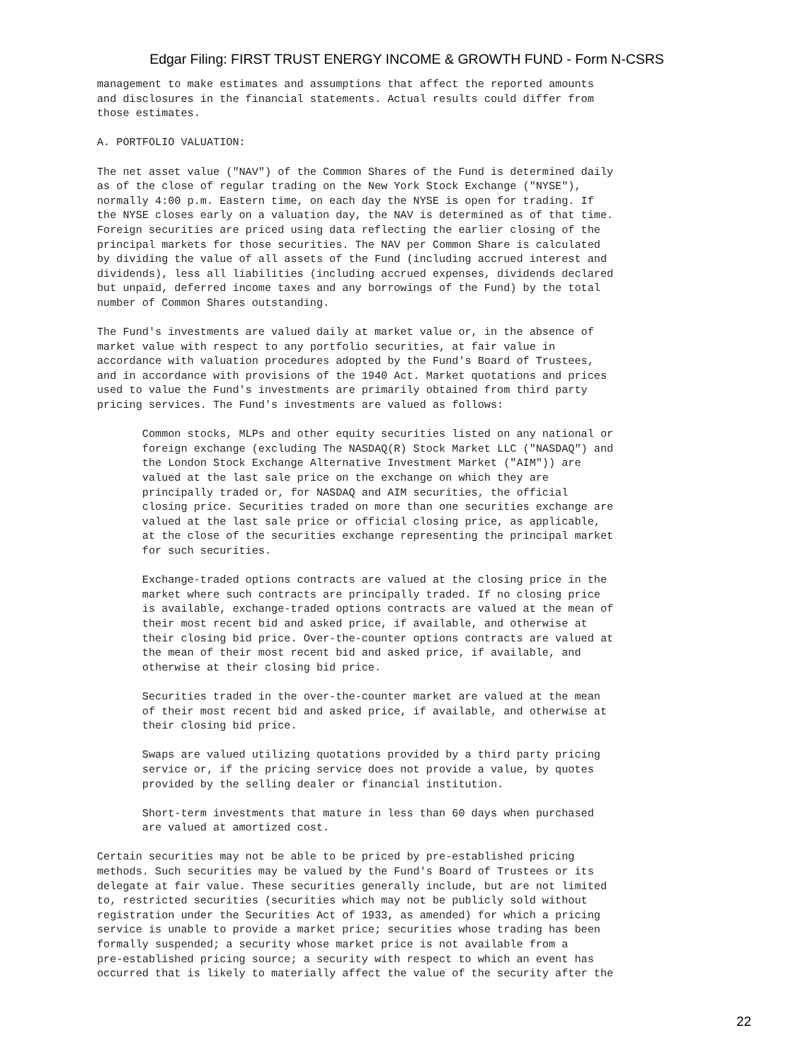Edgar Filing: FIRST TRUST ENERGY INCOME & GROWTH FUND - Form N-CSRS
management to make estimates and assumptions that affect the reported amounts
and disclosures in the financial statements. Actual results could differ from
those estimates.

A. PORTFOLIO VALUATION:

The net asset value ("NAV") of the Common Shares of the Fund is determined daily
as of the close of regular trading on the New York Stock Exchange ("NYSE"),
normally 4:00 p.m. Eastern time, on each day the NYSE is open for trading. If
the NYSE closes early on a valuation day, the NAV is determined as of that time.
Foreign securities are priced using data reflecting the earlier closing of the
principal markets for those securities. The NAV per Common Share is calculated
by dividing the value of all assets of the Fund (including accrued interest and
dividends), less all liabilities (including accrued expenses, dividends declared
but unpaid, deferred income taxes and any borrowings of the Fund) by the total
number of Common Shares outstanding.

The Fund's investments are valued daily at market value or, in the absence of
market value with respect to any portfolio securities, at fair value in
accordance with valuation procedures adopted by the Fund's Board of Trustees,
and in accordance with provisions of the 1940 Act. Market quotations and prices
used to value the Fund's investments are primarily obtained from third party
pricing services. The Fund's investments are valued as follows:

       Common stocks, MLPs and other equity securities listed on any national or
       foreign exchange (excluding The NASDAQ(R) Stock Market LLC ("NASDAQ") and
       the London Stock Exchange Alternative Investment Market ("AIM")) are
       valued at the last sale price on the exchange on which they are
       principally traded or, for NASDAQ and AIM securities, the official
       closing price. Securities traded on more than one securities exchange are
       valued at the last sale price or official closing price, as applicable,
       at the close of the securities exchange representing the principal market
       for such securities.

       Exchange-traded options contracts are valued at the closing price in the
       market where such contracts are principally traded. If no closing price
       is available, exchange-traded options contracts are valued at the mean of
       their most recent bid and asked price, if available, and otherwise at
       their closing bid price. Over-the-counter options contracts are valued at
       the mean of their most recent bid and asked price, if available, and
       otherwise at their closing bid price.

       Securities traded in the over-the-counter market are valued at the mean
       of their most recent bid and asked price, if available, and otherwise at
       their closing bid price.

       Swaps are valued utilizing quotations provided by a third party pricing
       service or, if the pricing service does not provide a value, by quotes
       provided by the selling dealer or financial institution.

       Short-term investments that mature in less than 60 days when purchased
       are valued at amortized cost.

Certain securities may not be able to be priced by pre-established pricing
methods. Such securities may be valued by the Fund's Board of Trustees or its
delegate at fair value. These securities generally include, but are not limited
to, restricted securities (securities which may not be publicly sold without
registration under the Securities Act of 1933, as amended) for which a pricing
service is unable to provide a market price; securities whose trading has been
formally suspended; a security whose market price is not available from a
pre-established pricing source; a security with respect to which an event has
occurred that is likely to materially affect the value of the security after the
22